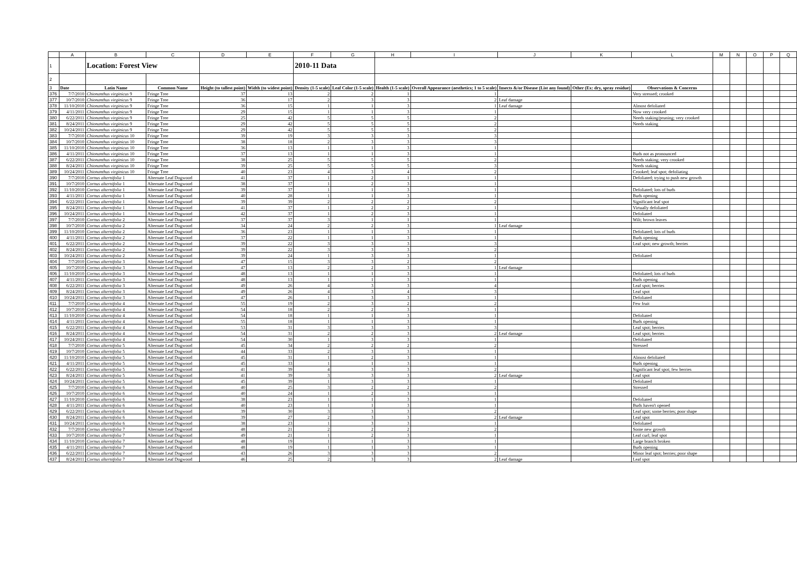| | A | B | C | D | E | F | G | H | I | J | K | L | M | N | O | P | Q |
| 1 | | Location: Forest View | | | | 2010-11 Data | | | | | | | | | | | |
| 2 | | | | | | | | | | | | | | | | | |
| 3 | Date | Latin Name | Common Name | Height (to tallest point) | Width (to widest point) | Density (1-5 scale) | Leaf Color (1-5 scale) | Health (1-5 scale) | Overall Appearance (aesthetics; 1 to 5 scale) | Insects &/or Disease (List any found) | Other (Ex: dry, spray residue) | Observations & Concerns | | | | | |
| 376 | 7/7/2010 | Chionanthus virginicus 9 | Fringe Tree | 37 | 13 | 2 | 2 | 1 | 1 | | | Very stressed; crooked | | | | | |
| 377 | 10/7/2010 | Chionanthus virginicus 9 | Fringe Tree | 36 | 17 | 2 | 3 | 3 | 2 | Leaf damage | | | | | | | |
| 378 | 11/10/2010 | Chionanthus virginicus 9 | Fringe Tree | 36 | 15 | 1 | 1 | 3 | 1 | Leaf damage | | Almost defoliated | | | | | |
| 379 | 4/11/2011 | Chionanthus virginicus 9 | Fringe Tree | 29 | 15 | 1 | 1 | 3 | 1 | | | Now very crooked | | | | | |
| 380 | 6/22/2011 | Chionanthus virginicus 9 | Fringe Tree | 25 | 42 | 5 | 5 | 5 | 2 | | | Needs staking/pruning; very crooked | | | | | |
| 381 | 8/24/2011 | Chionanthus virginicus 9 | Fringe Tree | 29 | 42 | 5 | 5 | 5 | 2 | | | Needs staking | | | | | |
| 382 | 10/24/2011 | Chionanthus virginicus 9 | Fringe Tree | 29 | 42 | 5 | 5 | 5 | 2 | | | | | | | | |
| 383 | 7/7/2010 | Chionanthus virginicus 10 | Fringe Tree | 39 | 19 | 3 | 3 | 3 | 3 | | | | | | | | |
| 384 | 10/7/2010 | Chionanthus virginicus 10 | Fringe Tree | 38 | 18 | 2 | 3 | 3 | 3 | | | | | | | | |
| 385 | 11/10/2010 | Chionanthus virginicus 10 | Fringe Tree | 36 | 13 | 1 | 1 | 3 | 1 | | | | | | | | |
| 386 | 4/11/2011 | Chionanthus virginicus 10 | Fringe Tree | 37 | 13 | 1 | 1 | 3 | 1 | | | Buds not as pronounced | | | | | |
| 387 | 6/22/2011 | Chionanthus virginicus 10 | Fringe Tree | 38 | 25 | 5 | 5 | 5 | 2 | | | Needs staking; very crooked | | | | | |
| 388 | 8/24/2011 | Chionanthus virginicus 10 | Fringe Tree | 39 | 25 | 5 | 5 | 5 | 3 | | | Needs staking | | | | | |
| 389 | 10/24/2011 | Chionanthus virginicus 10 | Fringe Tree | 40 | 23 | 4 | 3 | 4 | 2 | | | Crooked; leaf spot; defoliating | | | | | |
| 390 | 7/7/2010 | Cornus alternifolia 1 | Alternate Leaf Dogwood | 41 | 37 | 1 | 2 | 1 | 1 | | | Defoliated; trying to push new growth | | | | | |
| 391 | 10/7/2010 | Cornus alternifolia 1 | Alternate Leaf Dogwood | 38 | 37 | 1 | 2 | 3 | 1 | | | | | | | | |
| 392 | 11/10/2010 | Cornus alternifolia 1 | Alternate Leaf Dogwood | 39 | 37 | 1 | 1 | 3 | 1 | | | Defoliated; lots of buds | | | | | |
| 393 | 4/11/2011 | Cornus alternifolia 1 | Alternate Leaf Dogwood | 40 | 28 | 1 | 1 | 3 | 1 | | | Buds opening | | | | | |
| 394 | 6/22/2011 | Cornus alternifolia 1 | Alternate Leaf Dogwood | 39 | 39 | 2 | 2 | 2 | 2 | | | Significant leaf spot | | | | | |
| 395 | 8/24/2011 | Cornus alternifolia 1 | Alternate Leaf Dogwood | 41 | 37 | 1 | 2 | 2 | 1 | | | Virtually defoliated | | | | | |
| 396 | 10/24/2011 | Cornus alternifolia 1 | Alternate Leaf Dogwood | 42 | 37 | 1 | 2 | 3 | 1 | | | Defoliated | | | | | |
| 397 | 7/7/2010 | Cornus alternifolia 2 | Alternate Leaf Dogwood | 37 | 37 | 3 | 1 | 1 | 1 | | | Wilt; brown leaves | | | | | |
| 398 | 10/7/2010 | Cornus alternifolia 2 | Alternate Leaf Dogwood | 34 | 24 | 2 | 2 | 3 | 1 | Leaf damage | | | | | | | |
| 399 | 11/10/2010 | Cornus alternifolia 2 | Alternate Leaf Dogwood | 36 | 23 | 1 | 1 | 3 | 1 | | | Defoliated; lots of buds | | | | | |
| 400 | 4/11/2011 | Cornus alternifolia 2 | Alternate Leaf Dogwood | 37 | 22 | 1 | 1 | 3 | 1 | | | Buds opening | | | | | |
| 401 | 6/22/2011 | Cornus alternifolia 2 | Alternate Leaf Dogwood | 39 | 22 | 3 | 3 | 3 | 3 | | | Leaf spot; new growth; berries | | | | | |
| 402 | 8/24/2011 | Cornus alternifolia 2 | Alternate Leaf Dogwood | 39 | 22 | 3 | 3 | 3 | 2 | | | | | | | | |
| 403 | 10/24/2011 | Cornus alternifolia 2 | Alternate Leaf Dogwood | 39 | 24 | 1 | 3 | 3 | 1 | | | Defoliated | | | | | |
| 404 | 7/7/2010 | Cornus alternifolia 3 | Alternate Leaf Dogwood | 47 | 15 | 3 | 3 | 2 | 2 | | | | | | | | |
| 405 | 10/7/2010 | Cornus alternifolia 3 | Alternate Leaf Dogwood | 47 | 13 | 2 | 2 | 3 | 1 | Leaf damage | | | | | | | |
| 406 | 11/10/2010 | Cornus alternifolia 3 | Alternate Leaf Dogwood | 48 | 13 | 1 | 1 | 3 | 1 | | | Defoliated; lots of buds | | | | | |
| 407 | 4/11/2011 | Cornus alternifolia 3 | Alternate Leaf Dogwood | 48 | 13 | 1 | 1 | 3 | 1 | | | Buds opening | | | | | |
| 408 | 6/22/2011 | Cornus alternifolia 3 | Alternate Leaf Dogwood | 49 | 26 | 4 | 3 | 3 | 4 | | | Leaf spot; berries | | | | | |
| 409 | 8/24/2011 | Cornus alternifolia 3 | Alternate Leaf Dogwood | 49 | 26 | 4 | 3 | 4 | 3 | | | Leaf spot | | | | | |
| 410 | 10/24/2011 | Cornus alternifolia 3 | Alternate Leaf Dogwood | 47 | 26 | 1 | 3 | 3 | 1 | | | Defoliated | | | | | |
| 411 | 7/7/2010 | Cornus alternifolia 4 | Alternate Leaf Dogwood | 55 | 19 | 2 | 3 | 2 | 2 | | | Few fruit | | | | | |
| 412 | 10/7/2010 | Cornus alternifolia 4 | Alternate Leaf Dogwood | 54 | 18 | 2 | 2 | 3 | 1 | | | | | | | | |
| 413 | 11/10/2010 | Cornus alternifolia 4 | Alternate Leaf Dogwood | 54 | 18 | 1 | 1 | 3 | 1 | | | Defoliated | | | | | |
| 414 | 4/11/2011 | Cornus alternifolia 4 | Alternate Leaf Dogwood | 55 | 18 | 1 | 1 | 3 | 1 | | | Buds opening | | | | | |
| 415 | 6/22/2011 | Cornus alternifolia 4 | Alternate Leaf Dogwood | 53 | 31 | 3 | 3 | 3 | 3 | | | Leaf spot; berries | | | | | |
| 416 | 8/24/2011 | Cornus alternifolia 4 | Alternate Leaf Dogwood | 54 | 31 | 2 | 2 | 3 | 2 | Leaf damage | | Leaf spot; berries | | | | | |
| 417 | 10/24/2011 | Cornus alternifolia 4 | Alternate Leaf Dogwood | 54 | 30 | 1 | 3 | 3 | 1 | | | Defoliated | | | | | |
| 418 | 7/7/2010 | Cornus alternifolia 5 | Alternate Leaf Dogwood | 45 | 34 | 2 | 2 | 2 | 2 | | | Stressed | | | | | |
| 419 | 10/7/2010 | Cornus alternifolia 5 | Alternate Leaf Dogwood | 44 | 33 | 2 | 3 | 3 | 1 | | | | | | | | |
| 420 | 11/10/2010 | Cornus alternifolia 5 | Alternate Leaf Dogwood | 45 | 31 | 1 | 2 | 3 | 1 | | | Almost defoliated | | | | | |
| 421 | 4/11/2011 | Cornus alternifolia 5 | Alternate Leaf Dogwood | 45 | 33 | 1 | 1 | 3 | 1 | | | Buds opening | | | | | |
| 422 | 6/22/2011 | Cornus alternifolia 5 | Alternate Leaf Dogwood | 41 | 39 | 4 | 3 | 3 | 2 | | | Significant leaf spot; few berries | | | | | |
| 423 | 8/24/2011 | Cornus alternifolia 5 | Alternate Leaf Dogwood | 41 | 39 | 3 | 3 | 3 | 2 | Leaf damage | | Leaf spot | | | | | |
| 424 | 10/24/2011 | Cornus alternifolia 5 | Alternate Leaf Dogwood | 45 | 39 | 1 | 3 | 3 | 1 | | | Defoliated | | | | | |
| 425 | 7/7/2010 | Cornus alternifolia 6 | Alternate Leaf Dogwood | 40 | 25 | 3 | 2 | 2 | 2 | | | Stressed | | | | | |
| 426 | 10/7/2010 | Cornus alternifolia 6 | Alternate Leaf Dogwood | 40 | 24 | 1 | 2 | 3 | 1 | | | | | | | | |
| 427 | 11/10/2010 | Cornus alternifolia 6 | Alternate Leaf Dogwood | 38 | 23 | 1 | 1 | 3 | 1 | | | Defoliated | | | | | |
| 428 | 4/11/2011 | Cornus alternifolia 6 | Alternate Leaf Dogwood | 40 | 23 | 1 | 1 | 3 | 1 | | | Buds haven't opened | | | | | |
| 429 | 6/22/2011 | Cornus alternifolia 6 | Alternate Leaf Dogwood | 39 | 30 | 3 | 3 | 3 | 2 | | | Leaf spot; some berries; poor shape | | | | | |
| 430 | 8/24/2011 | Cornus alternifolia 6 | Alternate Leaf Dogwood | 39 | 27 | 2 | 3 | 3 | 2 | Leaf damage | | Leaf spot | | | | | |
| 431 | 10/24/2011 | Cornus alternifolia 6 | Alternate Leaf Dogwood | 38 | 23 | 1 | 3 | 3 | 1 | | | Defoliated | | | | | |
| 432 | 7/7/2010 | Cornus alternifolia 7 | Alternate Leaf Dogwood | 48 | 21 | 2 | 2 | 2 | 2 | | | Some new growth | | | | | |
| 433 | 10/7/2010 | Cornus alternifolia 7 | Alternate Leaf Dogwood | 49 | 21 | 1 | 2 | 3 | 1 | | | Leaf curl; leaf spot | | | | | |
| 434 | 11/10/2010 | Cornus alternifolia 7 | Alternate Leaf Dogwood | 48 | 19 | 1 | 1 | 3 | 1 | | | Large branch broken | | | | | |
| 435 | 4/11/2011 | Cornus alternifolia 7 | Alternate Leaf Dogwood | 48 | 19 | 1 | 1 | 3 | 1 | | | Buds opening | | | | | |
| 436 | 6/22/2011 | Cornus alternifolia 7 | Alternate Leaf Dogwood | 43 | 26 | 3 | 3 | 3 | 2 | | | Minor leaf spot; berries; poor shape | | | | | |
| 437 | 8/24/2011 | Cornus alternifolia 7 | Alternate Leaf Dogwood | 46 | 25 | 2 | 3 | 3 | 2 | Leaf damage | | Leaf spot | | | | | |